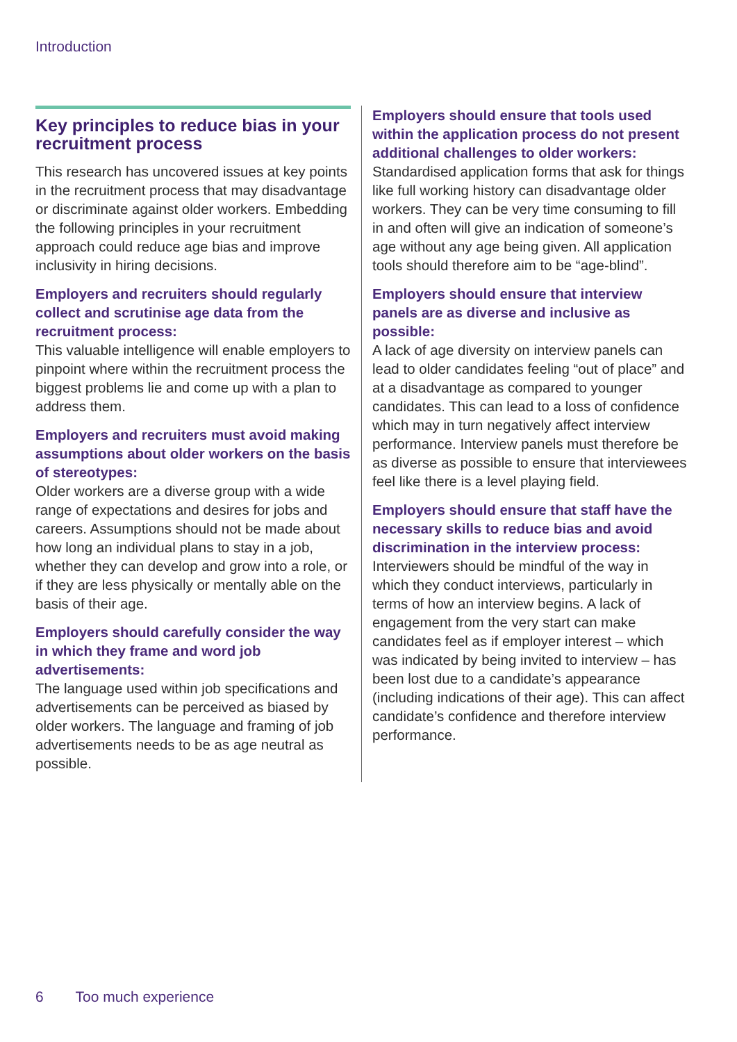Introduction
Key principles to reduce bias in your recruitment process
This research has uncovered issues at key points in the recruitment process that may disadvantage or discriminate against older workers. Embedding the following principles in your recruitment approach could reduce age bias and improve inclusivity in hiring decisions.
Employers and recruiters should regularly collect and scrutinise age data from the recruitment process:
This valuable intelligence will enable employers to pinpoint where within the recruitment process the biggest problems lie and come up with a plan to address them.
Employers and recruiters must avoid making assumptions about older workers on the basis of stereotypes:
Older workers are a diverse group with a wide range of expectations and desires for jobs and careers. Assumptions should not be made about how long an individual plans to stay in a job, whether they can develop and grow into a role, or if they are less physically or mentally able on the basis of their age.
Employers should carefully consider the way in which they frame and word job advertisements:
The language used within job specifications and advertisements can be perceived as biased by older workers. The language and framing of job advertisements needs to be as age neutral as possible.
Employers should ensure that tools used within the application process do not present additional challenges to older workers:
Standardised application forms that ask for things like full working history can disadvantage older workers. They can be very time consuming to fill in and often will give an indication of someone’s age without any age being given. All application tools should therefore aim to be “age-blind”.
Employers should ensure that interview panels are as diverse and inclusive as possible:
A lack of age diversity on interview panels can lead to older candidates feeling “out of place” and at a disadvantage as compared to younger candidates. This can lead to a loss of confidence which may in turn negatively affect interview performance. Interview panels must therefore be as diverse as possible to ensure that interviewees feel like there is a level playing field.
Employers should ensure that staff have the necessary skills to reduce bias and avoid discrimination in the interview process:
Interviewers should be mindful of the way in which they conduct interviews, particularly in terms of how an interview begins. A lack of engagement from the very start can make candidates feel as if employer interest – which was indicated by being invited to interview – has been lost due to a candidate’s appearance (including indications of their age). This can affect candidate’s confidence and therefore interview performance.
6 Too much experience